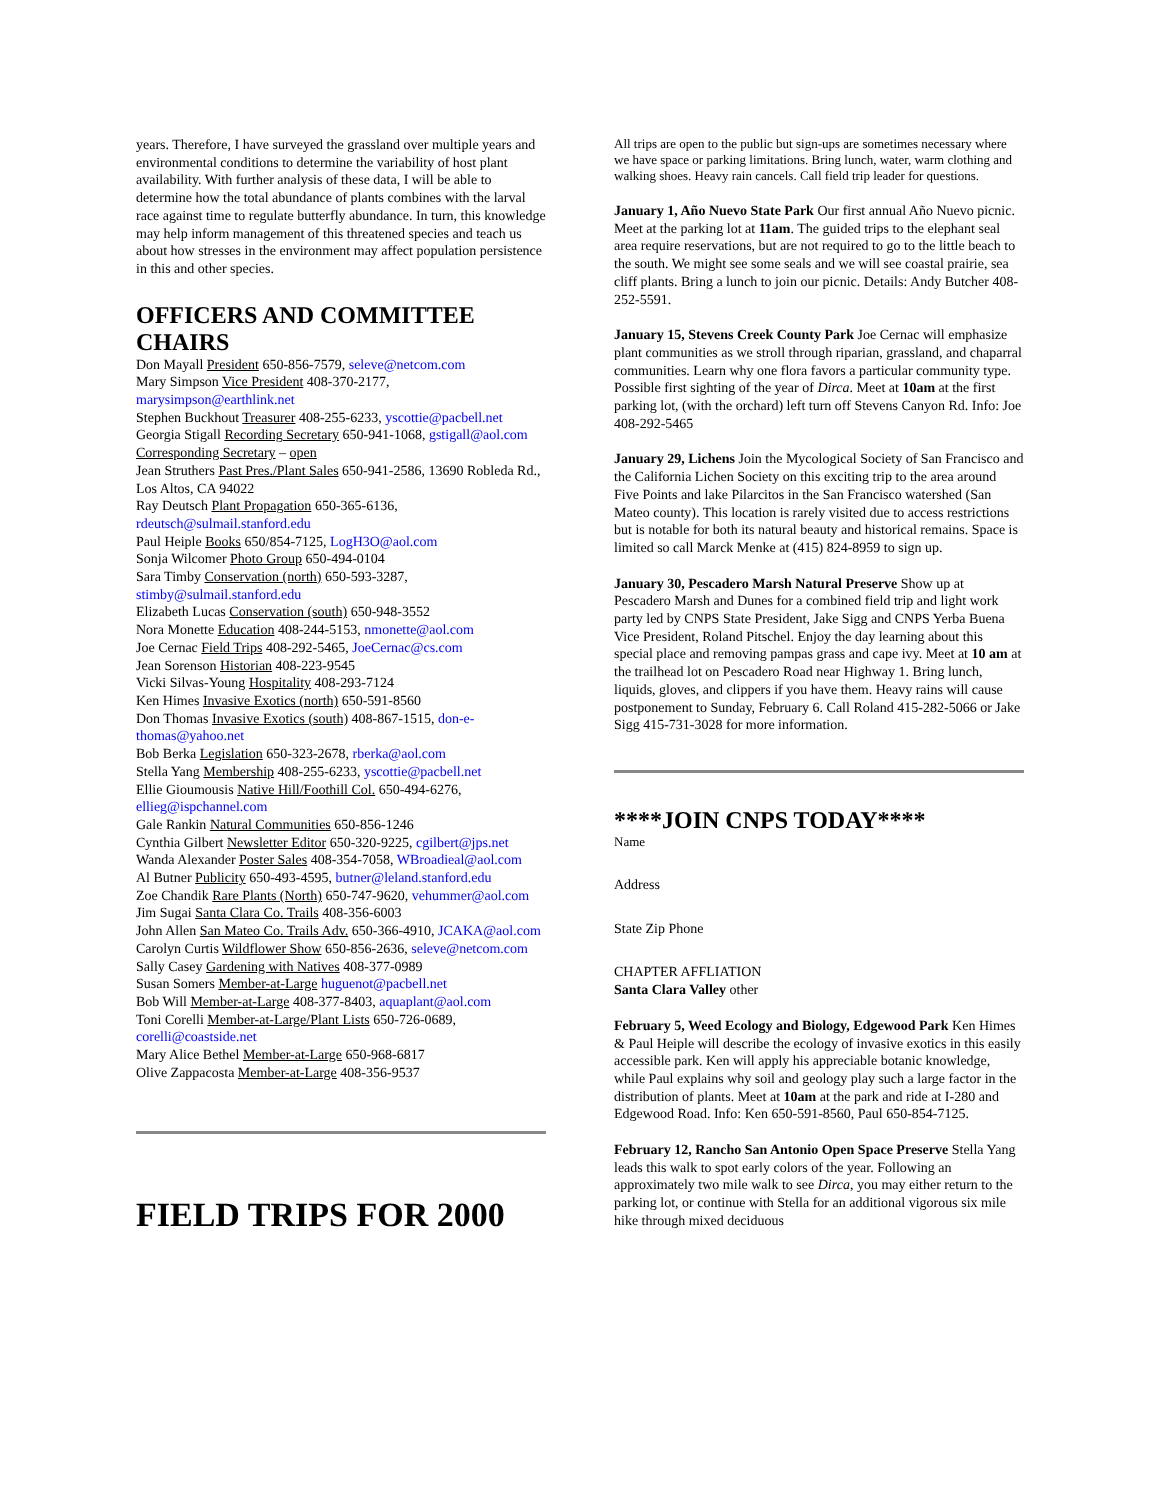years. Therefore, I have surveyed the grassland over multiple years and environmental conditions to determine the variability of host plant availability. With further analysis of these data, I will be able to determine how the total abundance of plants combines with the larval race against time to regulate butterfly abundance. In turn, this knowledge may help inform management of this threatened species and teach us about how stresses in the environment may affect population persistence in this and other species.
OFFICERS AND COMMITTEE CHAIRS
Don Mayall President 650-856-7579, seleve@netcom.com
Mary Simpson Vice President 408-370-2177, marysimpson@earthlink.net
Stephen Buckhout Treasurer 408-255-6233, yscottie@pacbell.net
Georgia Stigall Recording Secretary 650-941-1068, gstigall@aol.com
Corresponding Secretary – open
Jean Struthers Past Pres./Plant Sales 650-941-2586, 13690 Robleda Rd., Los Altos, CA 94022
Ray Deutsch Plant Propagation 650-365-6136, rdeutsch@sulmail.stanford.edu
Paul Heiple Books 650/854-7125, LogH3O@aol.com
Sonja Wilcomer Photo Group 650-494-0104
Sara Timby Conservation (north) 650-593-3287, stimby@sulmail.stanford.edu
Elizabeth Lucas Conservation (south) 650-948-3552
Nora Monette Education 408-244-5153, nmonette@aol.com
Joe Cernac Field Trips 408-292-5465, JoeCernac@cs.com
Jean Sorenson Historian 408-223-9545
Vicki Silvas-Young Hospitality 408-293-7124
Ken Himes Invasive Exotics (north) 650-591-8560
Don Thomas Invasive Exotics (south) 408-867-1515, don-e-thomas@yahoo.net
Bob Berka Legislation 650-323-2678, rberka@aol.com
Stella Yang Membership 408-255-6233, yscottie@pacbell.net
Ellie Gioumousis Native Hill/Foothill Col. 650-494-6276, ellieg@ispchannel.com
Gale Rankin Natural Communities 650-856-1246
Cynthia Gilbert Newsletter Editor 650-320-9225, cgilbert@jps.net
Wanda Alexander Poster Sales 408-354-7058, WBroadieal@aol.com
Al Butner Publicity 650-493-4595, butner@leland.stanford.edu
Zoe Chandik Rare Plants (North) 650-747-9620, vehummer@aol.com
Jim Sugai Santa Clara Co. Trails 408-356-6003
John Allen San Mateo Co. Trails Adv. 650-366-4910, JCAKA@aol.com
Carolyn Curtis Wildflower Show 650-856-2636, seleve@netcom.com
Sally Casey Gardening with Natives 408-377-0989
Susan Somers Member-at-Large huguenot@pacbell.net
Bob Will Member-at-Large 408-377-8403, aquaplant@aol.com
Toni Corelli Member-at-Large/Plant Lists 650-726-0689, corelli@coastside.net
Mary Alice Bethel Member-at-Large 650-968-6817
Olive Zappacosta Member-at-Large 408-356-9537
FIELD TRIPS FOR 2000
All trips are open to the public but sign-ups are sometimes necessary where we have space or parking limitations. Bring lunch, water, warm clothing and walking shoes. Heavy rain cancels. Call field trip leader for questions.
January 1, Año Nuevo State Park Our first annual Año Nuevo picnic. Meet at the parking lot at 11am. The guided trips to the elephant seal area require reservations, but are not required to go to the little beach to the south. We might see some seals and we will see coastal prairie, sea cliff plants. Bring a lunch to join our picnic. Details: Andy Butcher 408-252-5591.
January 15, Stevens Creek County Park Joe Cernac will emphasize plant communities as we stroll through riparian, grassland, and chaparral communities. Learn why one flora favors a particular community type. Possible first sighting of the year of Dirca. Meet at 10am at the first parking lot, (with the orchard) left turn off Stevens Canyon Rd. Info: Joe 408-292-5465
January 29, Lichens Join the Mycological Society of San Francisco and the California Lichen Society on this exciting trip to the area around Five Points and lake Pilarcitos in the San Francisco watershed (San Mateo county). This location is rarely visited due to access restrictions but is notable for both its natural beauty and historical remains. Space is limited so call Marck Menke at (415) 824-8959 to sign up.
January 30, Pescadero Marsh Natural Preserve Show up at Pescadero Marsh and Dunes for a combined field trip and light work party led by CNPS State President, Jake Sigg and CNPS Yerba Buena Vice President, Roland Pitschel. Enjoy the day learning about this special place and removing pampas grass and cape ivy. Meet at 10 am at the trailhead lot on Pescadero Road near Highway 1. Bring lunch, liquids, gloves, and clippers if you have them. Heavy rains will cause postponement to Sunday, February 6. Call Roland 415-282-5066 or Jake Sigg 415-731-3028 for more information.
****JOIN CNPS TODAY****
Name
Address
State Zip Phone
CHAPTER AFFLIATION
Santa Clara Valley other
February 5, Weed Ecology and Biology, Edgewood Park Ken Himes & Paul Heiple will describe the ecology of invasive exotics in this easily accessible park. Ken will apply his appreciable botanic knowledge, while Paul explains why soil and geology play such a large factor in the distribution of plants. Meet at 10am at the park and ride at I-280 and Edgewood Road. Info: Ken 650-591-8560, Paul 650-854-7125.
February 12, Rancho San Antonio Open Space Preserve Stella Yang leads this walk to spot early colors of the year. Following an approximately two mile walk to see Dirca, you may either return to the parking lot, or continue with Stella for an additional vigorous six mile hike through mixed deciduous